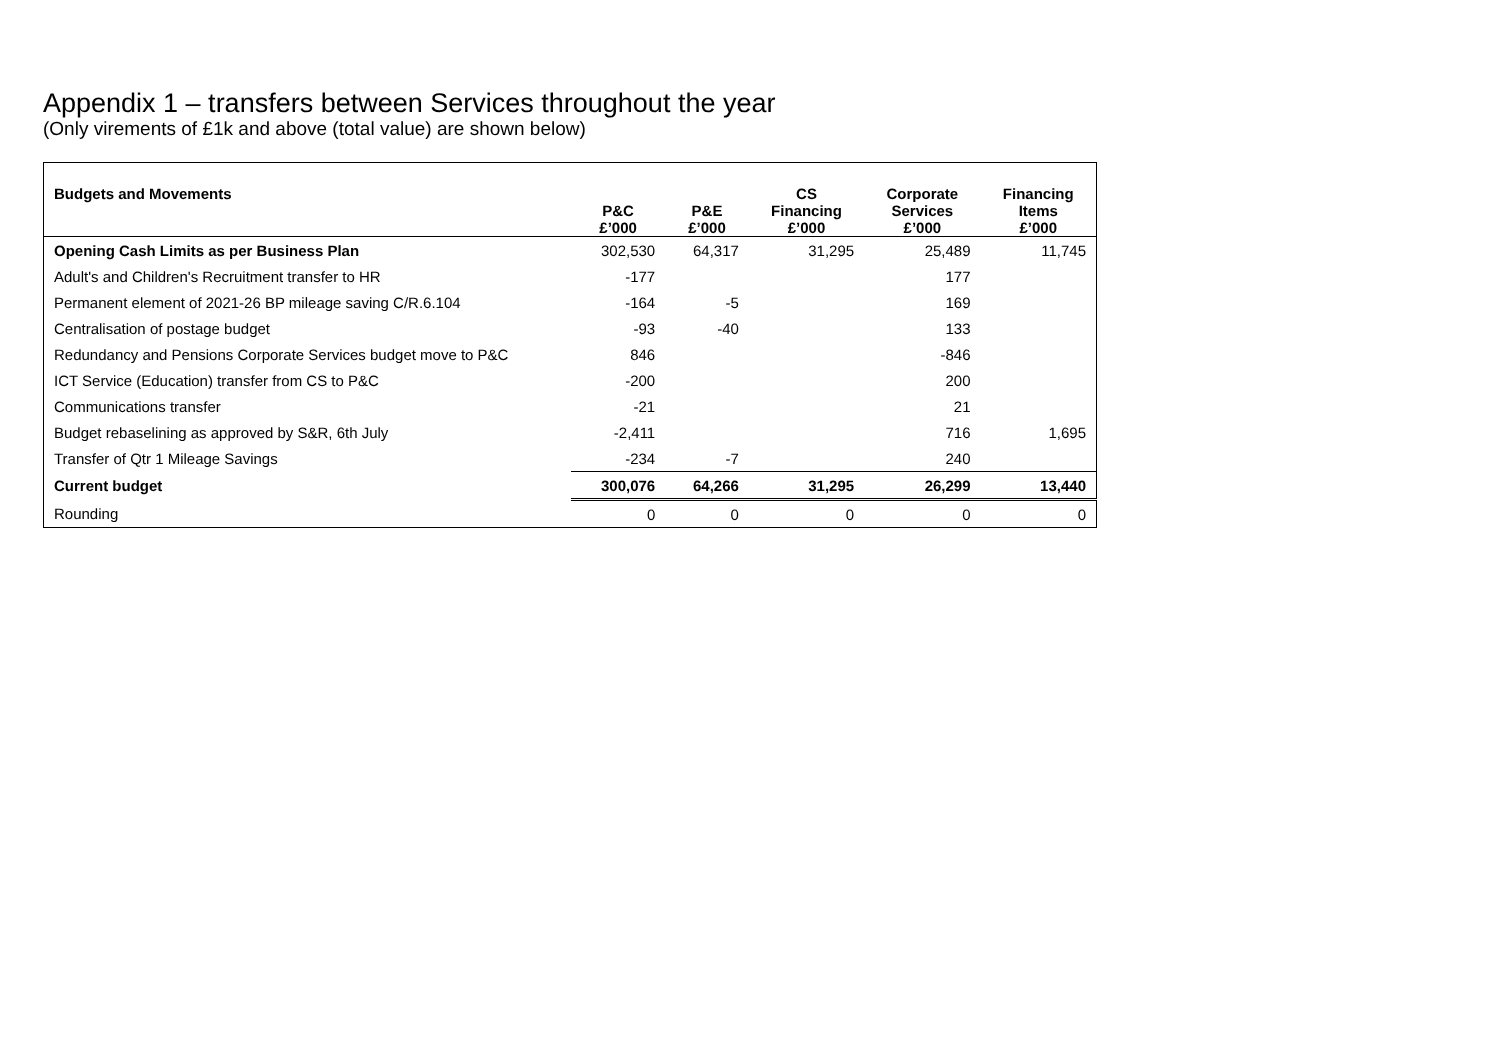Appendix 1 – transfers between Services throughout the year
(Only virements of £1k and above (total value) are shown below)
| Budgets and Movements | P&C £’000 | P&E £’000 | CS Financing £’000 | Corporate Services £’000 | Financing Items £’000 |
| --- | --- | --- | --- | --- | --- |
| Opening Cash Limits as per Business Plan | 302,530 | 64,317 | 31,295 | 25,489 | 11,745 |
| Adult's and Children's Recruitment transfer to HR | -177 | | | 177 | |
| Permanent element of 2021-26 BP mileage saving C/R.6.104 | -164 | -5 | | 169 | |
| Centralisation of postage budget | -93 | -40 | | 133 | |
| Redundancy and Pensions Corporate Services budget move to P&C | 846 | | | -846 | |
| ICT Service (Education) transfer from CS to P&C | -200 | | | 200 | |
| Communications transfer | -21 | | | 21 | |
| Budget rebaselining as approved by S&R, 6th July | -2,411 | | | 716 | 1,695 |
| Transfer of Qtr 1 Mileage Savings | -234 | -7 | | 240 | |
| Current budget | 300,076 | 64,266 | 31,295 | 26,299 | 13,440 |
| Rounding | 0 | 0 | 0 | 0 | 0 |